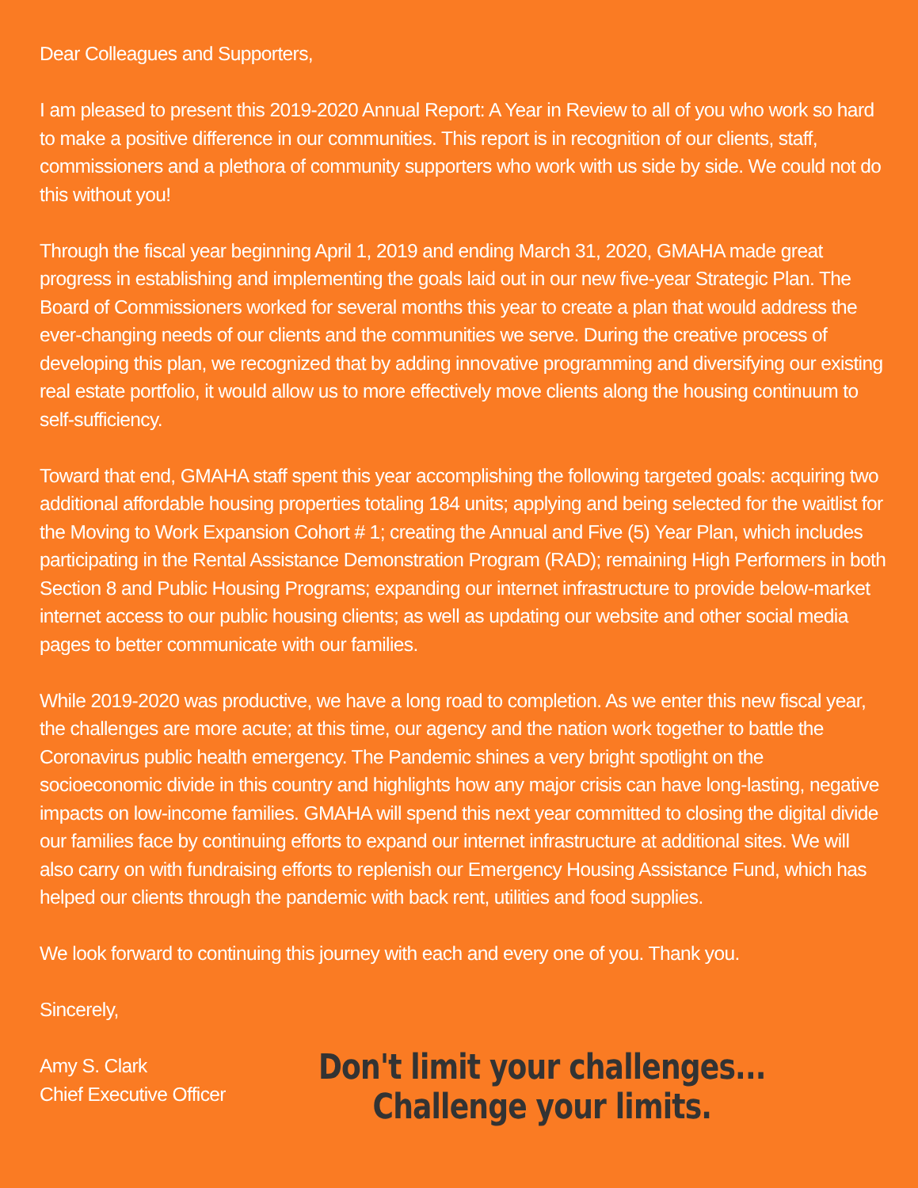Dear Colleagues and Supporters,
I am pleased to present this 2019-2020 Annual Report: A Year in Review to all of you who work so hard to make a positive difference in our communities. This report is in recognition of our clients, staff, commissioners and a plethora of community supporters who work with us side by side. We could not do this without you!
Through the fiscal year beginning April 1, 2019 and ending March 31, 2020, GMAHA made great progress in establishing and implementing the goals laid out in our new five-year Strategic Plan. The Board of Commissioners worked for several months this year to create a plan that would address the ever-changing needs of our clients and the communities we serve. During the creative process of developing this plan, we recognized that by adding innovative programming and diversifying our existing real estate portfolio, it would allow us to more effectively move clients along the housing continuum to self-sufficiency.
Toward that end, GMAHA staff spent this year accomplishing the following targeted goals: acquiring two additional affordable housing properties totaling 184 units; applying and being selected for the waitlist for the Moving to Work Expansion Cohort # 1; creating the Annual and Five (5) Year Plan, which includes participating in the Rental Assistance Demonstration Program (RAD); remaining High Performers in both Section 8 and Public Housing Programs; expanding our internet infrastructure to provide below-market internet access to our public housing clients; as well as updating our website and other social media pages to better communicate with our families.
While 2019-2020 was productive, we have a long road to completion. As we enter this new fiscal year, the challenges are more acute; at this time, our agency and the nation work together to battle the Coronavirus public health emergency. The Pandemic shines a very bright spotlight on the socioeconomic divide in this country and highlights how any major crisis can have long-lasting, negative impacts on low-income families. GMAHA will spend this next year committed to closing the digital divide our families face by continuing efforts to expand our internet infrastructure at additional sites. We will also carry on with fundraising efforts to replenish our Emergency Housing Assistance Fund, which has helped our clients through the pandemic with back rent, utilities and food supplies.
We look forward to continuing this journey with each and every one of you. Thank you.
Sincerely,
Amy S. Clark
Chief Executive Officer
Don't limit your challenges...
Challenge your limits.